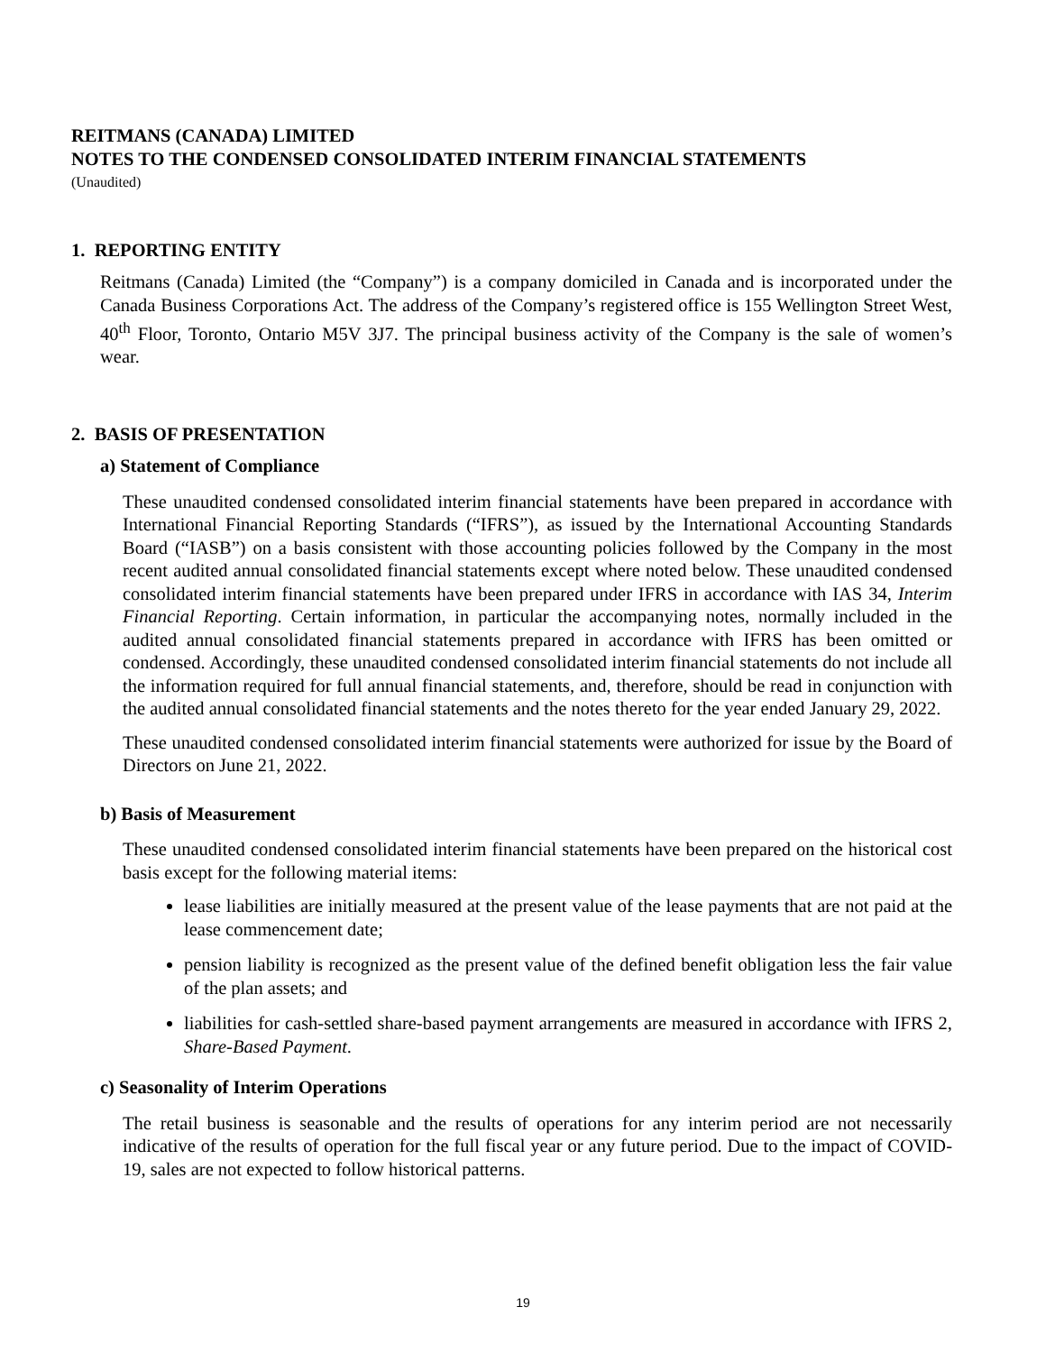REITMANS (CANADA) LIMITED
NOTES TO THE CONDENSED CONSOLIDATED INTERIM FINANCIAL STATEMENTS
(Unaudited)
1. REPORTING ENTITY
Reitmans (Canada) Limited (the “Company”) is a company domiciled in Canada and is incorporated under the Canada Business Corporations Act. The address of the Company’s registered office is 155 Wellington Street West, 40<sup>th</sup> Floor, Toronto, Ontario M5V 3J7. The principal business activity of the Company is the sale of women’s wear.
2. BASIS OF PRESENTATION
a) Statement of Compliance
These unaudited condensed consolidated interim financial statements have been prepared in accordance with International Financial Reporting Standards (“IFRS”), as issued by the International Accounting Standards Board (“IASB”) on a basis consistent with those accounting policies followed by the Company in the most recent audited annual consolidated financial statements except where noted below. These unaudited condensed consolidated interim financial statements have been prepared under IFRS in accordance with IAS 34, Interim Financial Reporting. Certain information, in particular the accompanying notes, normally included in the audited annual consolidated financial statements prepared in accordance with IFRS has been omitted or condensed. Accordingly, these unaudited condensed consolidated interim financial statements do not include all the information required for full annual financial statements, and, therefore, should be read in conjunction with the audited annual consolidated financial statements and the notes thereto for the year ended January 29, 2022.
These unaudited condensed consolidated interim financial statements were authorized for issue by the Board of Directors on June 21, 2022.
b) Basis of Measurement
These unaudited condensed consolidated interim financial statements have been prepared on the historical cost basis except for the following material items:
lease liabilities are initially measured at the present value of the lease payments that are not paid at the lease commencement date;
pension liability is recognized as the present value of the defined benefit obligation less the fair value of the plan assets; and
liabilities for cash-settled share-based payment arrangements are measured in accordance with IFRS 2, Share-Based Payment.
c) Seasonality of Interim Operations
The retail business is seasonable and the results of operations for any interim period are not necessarily indicative of the results of operation for the full fiscal year or any future period. Due to the impact of COVID-19, sales are not expected to follow historical patterns.
19